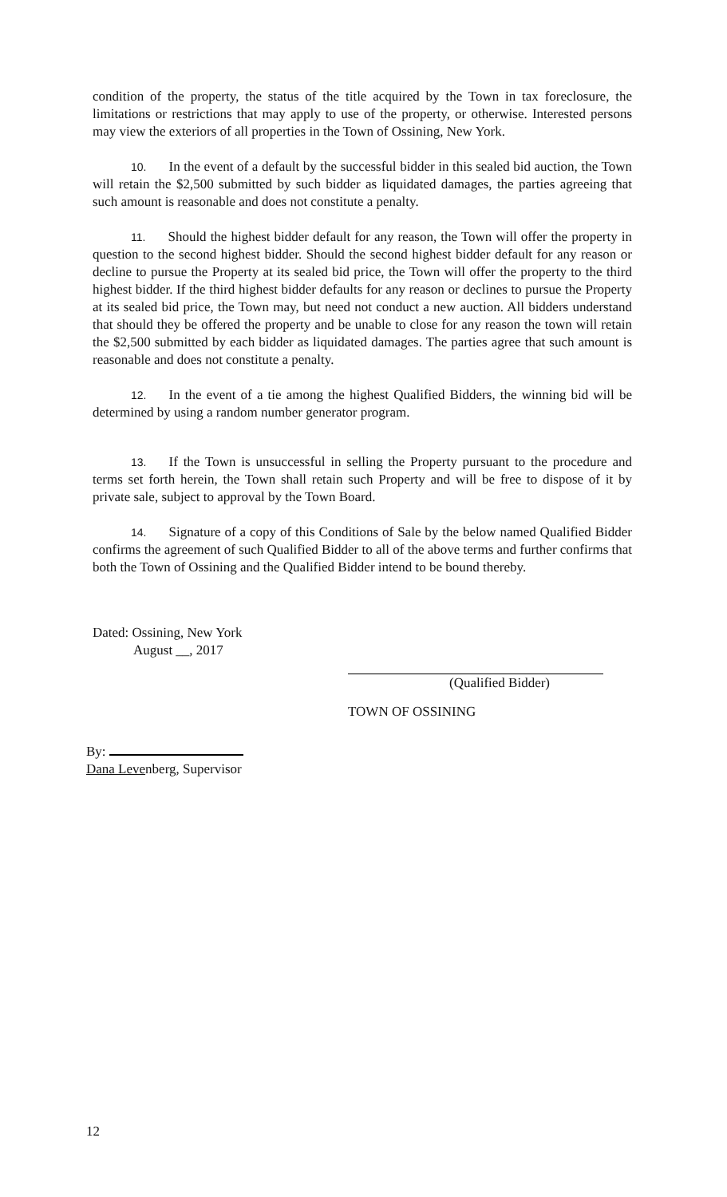condition of the property, the status of the title acquired by the Town in tax foreclosure, the limitations or restrictions that may apply to use of the property, or otherwise. Interested persons may view the exteriors of all properties in the Town of Ossining, New York.
10. In the event of a default by the successful bidder in this sealed bid auction, the Town will retain the $2,500 submitted by such bidder as liquidated damages, the parties agreeing that such amount is reasonable and does not constitute a penalty.
11. Should the highest bidder default for any reason, the Town will offer the property in question to the second highest bidder. Should the second highest bidder default for any reason or decline to pursue the Property at its sealed bid price, the Town will offer the property to the third highest bidder. If the third highest bidder defaults for any reason or declines to pursue the Property at its sealed bid price, the Town may, but need not conduct a new auction. All bidders understand that should they be offered the property and be unable to close for any reason the town will retain the $2,500 submitted by each bidder as liquidated damages. The parties agree that such amount is reasonable and does not constitute a penalty.
12. In the event of a tie among the highest Qualified Bidders, the winning bid will be determined by using a random number generator program.
13. If the Town is unsuccessful in selling the Property pursuant to the procedure and terms set forth herein, the Town shall retain such Property and will be free to dispose of it by private sale, subject to approval by the Town Board.
14. Signature of a copy of this Conditions of Sale by the below named Qualified Bidder confirms the agreement of such Qualified Bidder to all of the above terms and further confirms that both the Town of Ossining and the Qualified Bidder intend to be bound thereby.
Dated: Ossining, New York
August __, 2017
(Qualified Bidder)
TOWN OF OSSINING
By:
Dana Levenberg, Supervisor
12